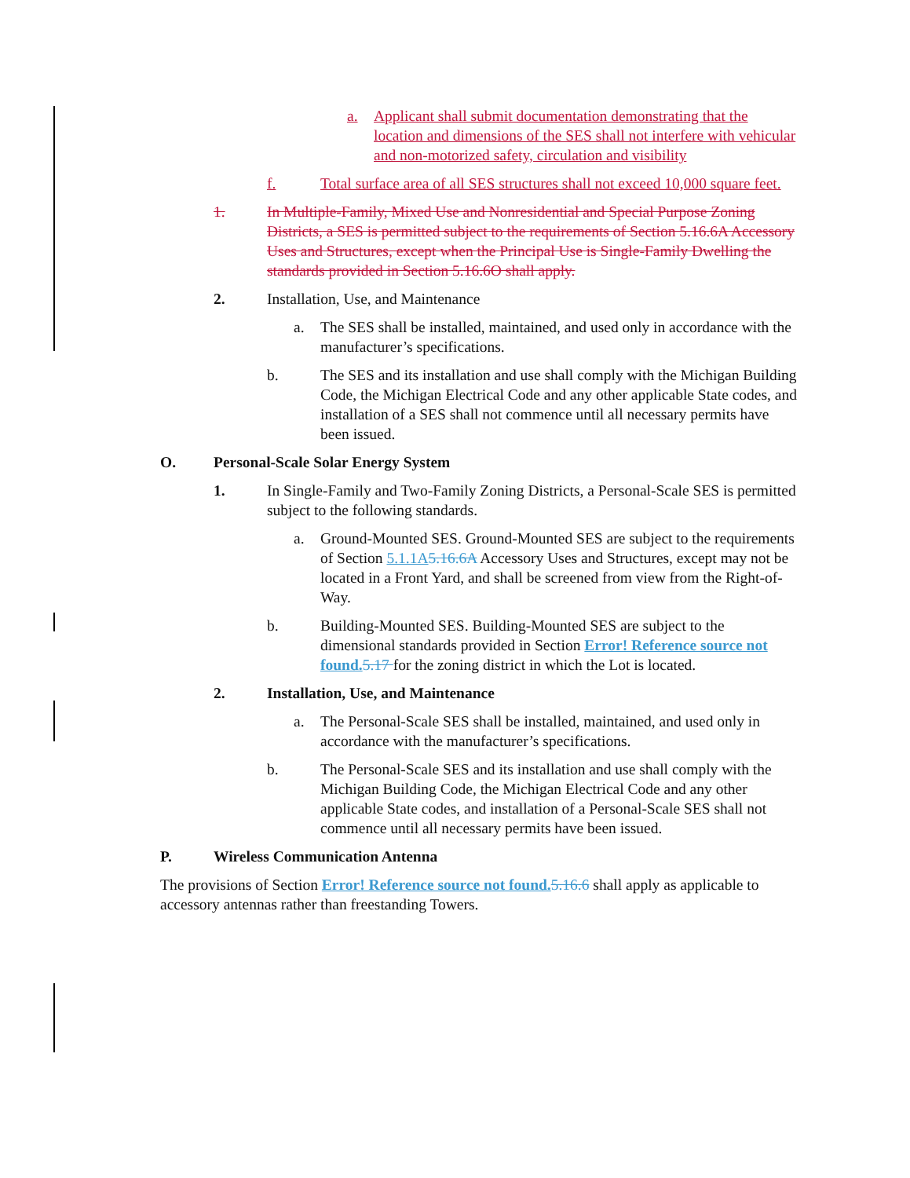a. Applicant shall submit documentation demonstrating that the location and dimensions of the SES shall not interfere with vehicular and non-motorized safety, circulation and visibility
f. Total surface area of all SES structures shall not exceed 10,000 square feet.
1. In Multiple-Family, Mixed Use and Nonresidential and Special Purpose Zoning Districts, a SES is permitted subject to the requirements of Section 5.16.6A Accessory Uses and Structures, except when the Principal Use is Single-Family Dwelling the standards provided in Section 5.16.6O shall apply.
2. Installation, Use, and Maintenance
a. The SES shall be installed, maintained, and used only in accordance with the manufacturer’s specifications.
b. The SES and its installation and use shall comply with the Michigan Building Code, the Michigan Electrical Code and any other applicable State codes, and installation of a SES shall not commence until all necessary permits have been issued.
O. Personal-Scale Solar Energy System
1. In Single-Family and Two-Family Zoning Districts, a Personal-Scale SES is permitted subject to the following standards.
a. Ground-Mounted SES. Ground-Mounted SES are subject to the requirements of Section 5.1.1A 5.16.6A Accessory Uses and Structures, except may not be located in a Front Yard, and shall be screened from view from the Right-of-Way.
b. Building-Mounted SES. Building-Mounted SES are subject to the dimensional standards provided in Section Error! Reference source not found. 5.17 for the zoning district in which the Lot is located.
2. Installation, Use, and Maintenance
a. The Personal-Scale SES shall be installed, maintained, and used only in accordance with the manufacturer’s specifications.
b. The Personal-Scale SES and its installation and use shall comply with the Michigan Building Code, the Michigan Electrical Code and any other applicable State codes, and installation of a Personal-Scale SES shall not commence until all necessary permits have been issued.
P. Wireless Communication Antenna
The provisions of Section Error! Reference source not found. 5.16.6 shall apply as applicable to accessory antennas rather than freestanding Towers.